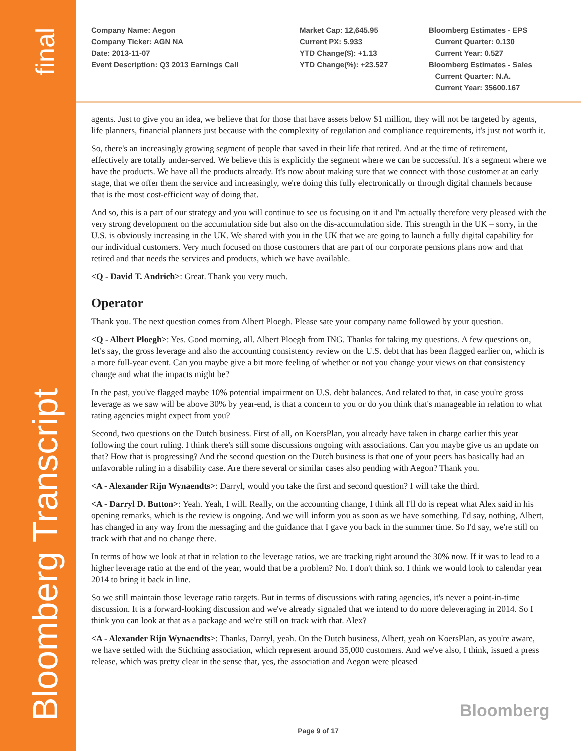final
Bloomberg Transcript
Company Name: Aegon Company Ticker: AGN NA Date: 2013-11-07 Event Description: Q3 2013 Earnings Call
Market Cap: 12,645.95 Current PX: 5.933 YTD Change($): +1.13 YTD Change(%): +23.527
Bloomberg Estimates - EPS Current Quarter: 0.130 Current Year: 0.527 Bloomberg Estimates - Sales Current Quarter: N.A. Current Year: 35600.167
agents. Just to give you an idea, we believe that for those that have assets below $1 million, they will not be targeted by agents, life planners, financial planners just because with the complexity of regulation and compliance requirements, it's just not worth it.
So, there's an increasingly growing segment of people that saved in their life that retired. And at the time of retirement, effectively are totally under-served. We believe this is explicitly the segment where we can be successful. It's a segment where we have the products. We have all the products already. It's now about making sure that we connect with those customer at an early stage, that we offer them the service and increasingly, we're doing this fully electronically or through digital channels because that is the most cost-efficient way of doing that.
And so, this is a part of our strategy and you will continue to see us focusing on it and I'm actually therefore very pleased with the very strong development on the accumulation side but also on the dis-accumulation side. This strength in the UK – sorry, in the U.S. is obviously increasing in the UK. We shared with you in the UK that we are going to launch a fully digital capability for our individual customers. Very much focused on those customers that are part of our corporate pensions plans now and that retired and that needs the services and products, which we have available.
<Q - David T. Andrich>: Great. Thank you very much.
Operator
Thank you. The next question comes from Albert Ploegh. Please sate your company name followed by your question.
<Q - Albert Ploegh>: Yes. Good morning, all. Albert Ploegh from ING. Thanks for taking my questions. A few questions on, let's say, the gross leverage and also the accounting consistency review on the U.S. debt that has been flagged earlier on, which is a more full-year event. Can you maybe give a bit more feeling of whether or not you change your views on that consistency change and what the impacts might be?
In the past, you've flagged maybe 10% potential impairment on U.S. debt balances. And related to that, in case you're gross leverage as we saw will be above 30% by year-end, is that a concern to you or do you think that's manageable in relation to what rating agencies might expect from you?
Second, two questions on the Dutch business. First of all, on KoersPlan, you already have taken in charge earlier this year following the court ruling. I think there's still some discussions ongoing with associations. Can you maybe give us an update on that? How that is progressing? And the second question on the Dutch business is that one of your peers has basically had an unfavorable ruling in a disability case. Are there several or similar cases also pending with Aegon? Thank you.
<A - Alexander Rijn Wynaendts>: Darryl, would you take the first and second question? I will take the third.
<A - Darryl D. Button>: Yeah. Yeah, I will. Really, on the accounting change, I think all I'll do is repeat what Alex said in his opening remarks, which is the review is ongoing. And we will inform you as soon as we have something. I'd say, nothing, Albert, has changed in any way from the messaging and the guidance that I gave you back in the summer time. So I'd say, we're still on track with that and no change there.
In terms of how we look at that in relation to the leverage ratios, we are tracking right around the 30% now. If it was to lead to a higher leverage ratio at the end of the year, would that be a problem? No. I don't think so. I think we would look to calendar year 2014 to bring it back in line.
So we still maintain those leverage ratio targets. But in terms of discussions with rating agencies, it's never a point-in-time discussion. It is a forward-looking discussion and we've already signaled that we intend to do more deleveraging in 2014. So I think you can look at that as a package and we're still on track with that. Alex?
<A - Alexander Rijn Wynaendts>: Thanks, Darryl, yeah. On the Dutch business, Albert, yeah on KoersPlan, as you're aware, we have settled with the Stichting association, which represent around 35,000 customers. And we've also, I think, issued a press release, which was pretty clear in the sense that, yes, the association and Aegon were pleased
Bloomberg
Page 9 of 17